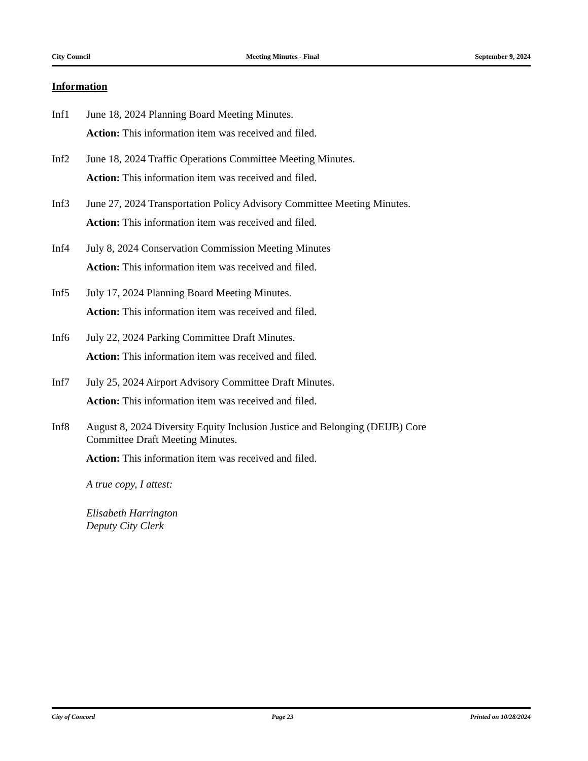City Council Meeting Minutes - Final September 9, 2024
Information
Inf1 June 18, 2024 Planning Board Meeting Minutes.
Action: This information item was received and filed.
Inf2 June 18, 2024 Traffic Operations Committee Meeting Minutes.
Action: This information item was received and filed.
Inf3 June 27, 2024 Transportation Policy Advisory Committee Meeting Minutes.
Action: This information item was received and filed.
Inf4 July 8, 2024 Conservation Commission Meeting Minutes
Action: This information item was received and filed.
Inf5 July 17, 2024 Planning Board Meeting Minutes.
Action: This information item was received and filed.
Inf6 July 22, 2024 Parking Committee Draft Minutes.
Action: This information item was received and filed.
Inf7 July 25, 2024 Airport Advisory Committee Draft Minutes.
Action: This information item was received and filed.
Inf8 August 8, 2024 Diversity Equity Inclusion Justice and Belonging (DEIJB) Core
Committee Draft Meeting Minutes.
Action: This information item was received and filed.
A true copy, I attest:
Elisabeth Harrington
Deputy City Clerk
City of Concord Page 23 Printed on 10/28/2024